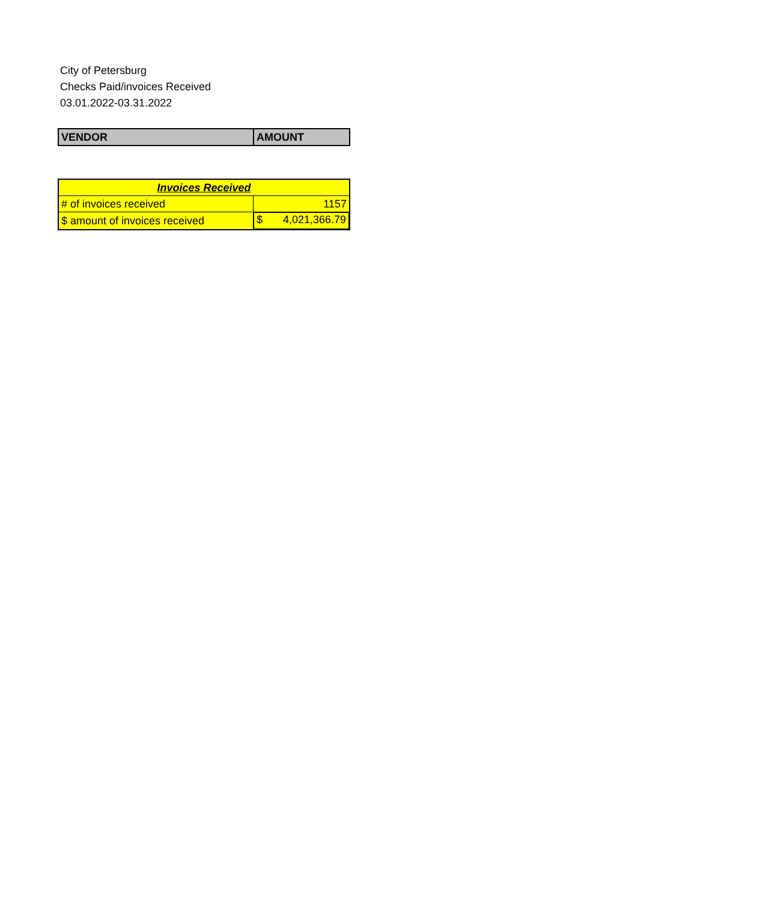City of Petersburg
Checks Paid/invoices Received
03.01.2022-03.31.2022
| VENDOR | AMOUNT |
| --- | --- |
| Invoices Received | |
| # of invoices received | 1157 |
| $ amount of invoices received | $ 4,021,366.79 |